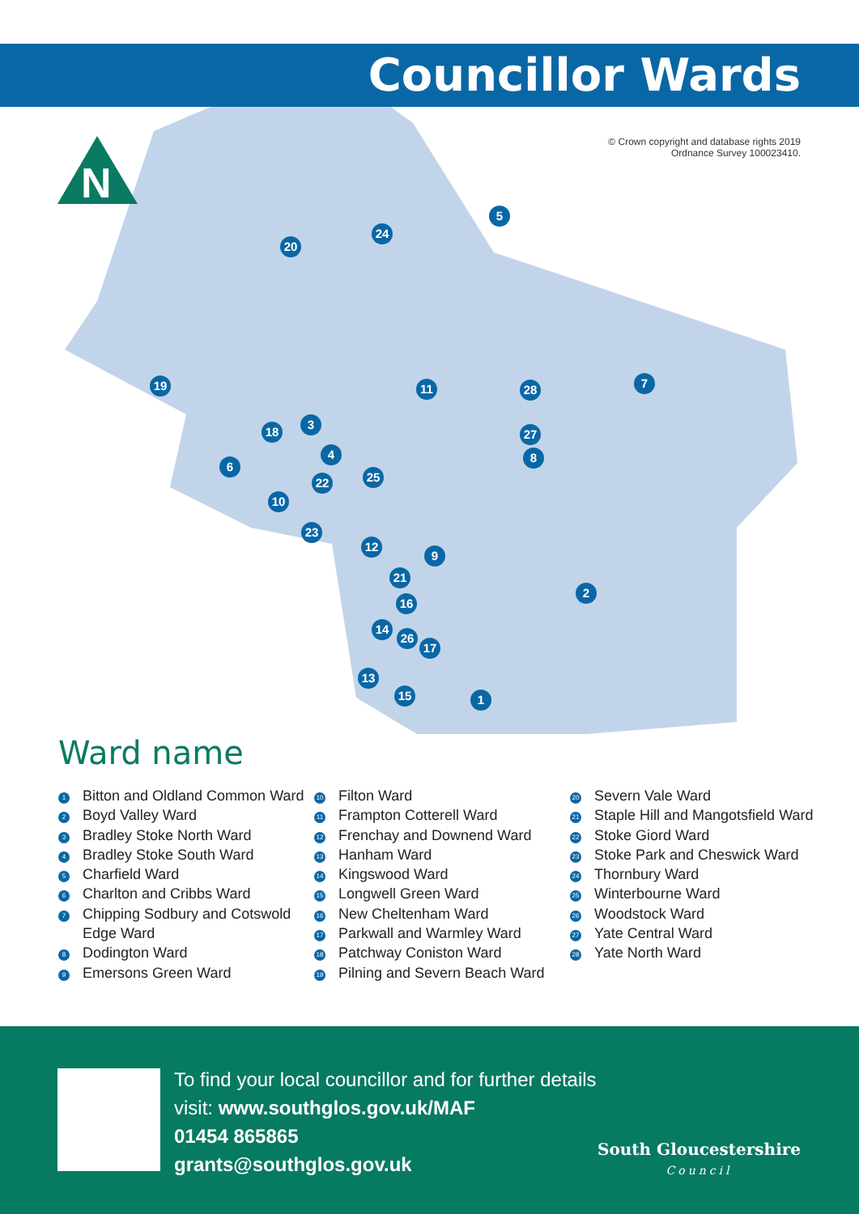Councillor Wards
N
© Crown copyright and database rights 2019
Ordnance Survey 100023410.
1
2
3
4
5
6
7
8
9
10
11
12
13
14
15
16
17
18
19
20
21
22
23
24
25
26
27
28
Ward name
1 Bitton and Oldland Common Ward
2 Boyd Valley Ward
3 Bradley Stoke North Ward
4 Bradley Stoke South Ward
5 Charfield Ward
6 Charlton and Cribbs Ward
7 Chipping Sodbury and Cotswold Edge Ward
8 Dodington Ward
9 Emersons Green Ward
10 Filton Ward
11 Frampton Cotterell Ward
12 Frenchay and Downend Ward
13 Hanham Ward
14 Kingswood Ward
15 Longwell Green Ward
16 New Cheltenham Ward
17 Parkwall and Warmley Ward
18 Patchway Coniston Ward
19 Pilning and Severn Beach Ward
20 Severn Vale Ward
21 Staple Hill and Mangotsfield Ward
22 Stoke Giord Ward
23 Stoke Park and Cheswick Ward
24 Thornbury Ward
25 Winterbourne Ward
26 Woodstock Ward
27 Yate Central Ward
28 Yate North Ward
To find your local councillor and for further details
visit: www.southglos.gov.uk/MAF
01454 865865
grants@southglos.gov.uk
South Gloucestershire
Council